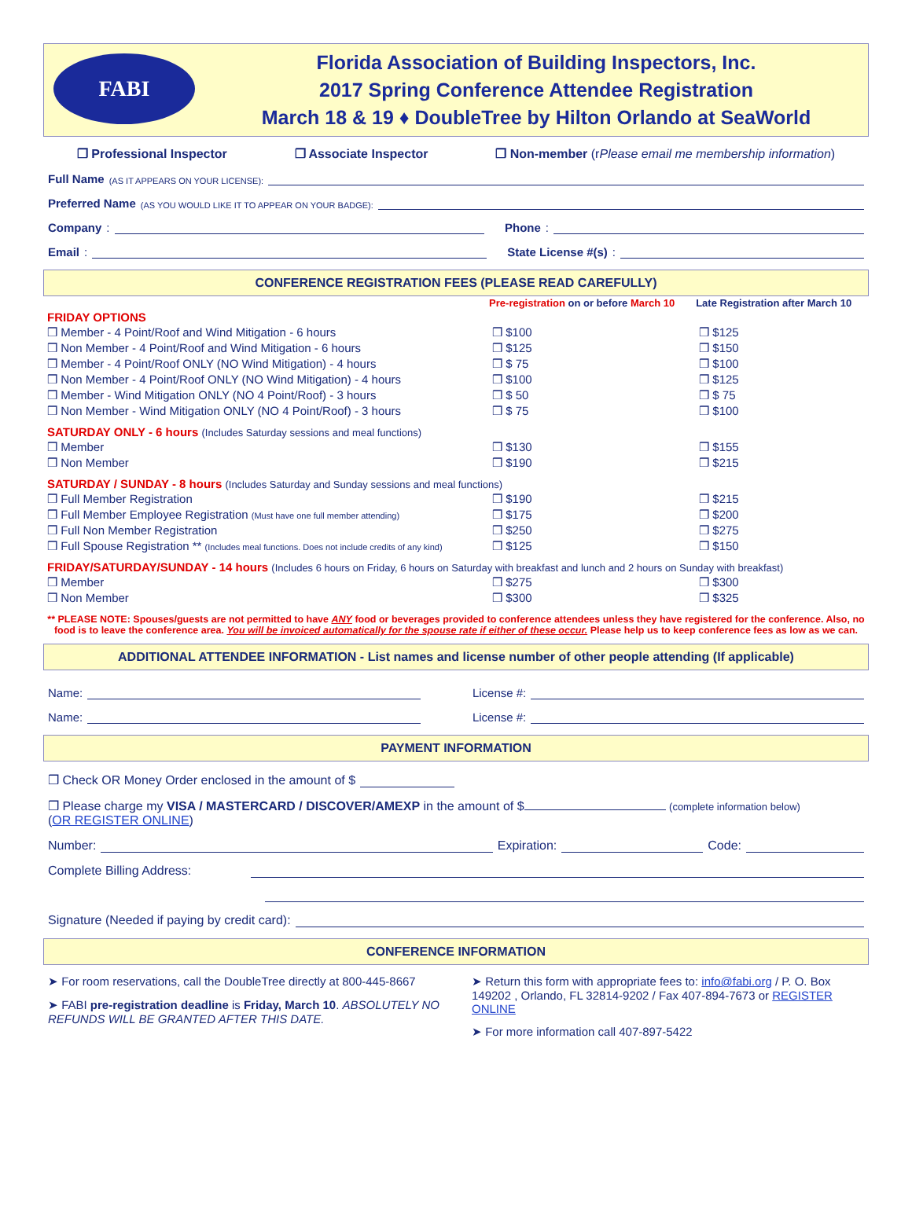FABI
Florida Association of Building Inspectors, Inc.
2017 Spring Conference Attendee Registration
March 18 & 19 ♦ DoubleTree by Hilton Orlando at SeaWorld
❒ Professional Inspector ❒ Associate Inspector ❒ Non-member (rPlease email me membership information)
Full Name (AS IT APPEARS ON YOUR LICENSE):
Preferred Name (AS YOU WOULD LIKE IT TO APPEAR ON YOUR BADGE):
Company:
Phone:
Email:
State License #(s):
CONFERENCE REGISTRATION FEES (PLEASE READ CAREFULLY)
| | Pre-registration on or before March 10 | Late Registration after March 10 |
| --- | --- | --- |
| FRIDAY OPTIONS | | |
| ❒ Member - 4 Point/Roof and Wind Mitigation - 6 hours | ❒ $100 | ❒ $125 |
| ❒ Non Member - 4 Point/Roof and Wind Mitigation - 6 hours | ❒ $125 | ❒ $150 |
| ❒ Member - 4 Point/Roof ONLY (NO Wind Mitigation) - 4 hours | ❒ $ 75 | ❒ $100 |
| ❒ Non Member - 4 Point/Roof ONLY (NO Wind Mitigation) - 4 hours | ❒ $100 | ❒ $125 |
| ❒ Member - Wind Mitigation ONLY (NO 4 Point/Roof) - 3 hours | ❒ $ 50 | ❒ $ 75 |
| ❒ Non Member - Wind Mitigation ONLY (NO 4 Point/Roof) - 3 hours | ❒ $ 75 | ❒ $100 |
| SATURDAY ONLY - 6 hours (Includes Saturday sessions and meal functions) | | |
| ❒ Member | ❒ $130 | ❒ $155 |
| ❒ Non Member | ❒ $190 | ❒ $215 |
| SATURDAY / SUNDAY - 8 hours (Includes Saturday and Sunday sessions and meal functions) | | |
| ❒ Full Member Registration | ❒ $190 | ❒ $215 |
| ❒ Full Member Employee Registration (Must have one full member attending) | ❒ $175 | ❒ $200 |
| ❒ Full Non Member Registration | ❒ $250 | ❒ $275 |
| ❒ Full Spouse Registration ** (Includes meal functions. Does not include credits of any kind) | ❒ $125 | ❒ $150 |
| FRIDAY/SATURDAY/SUNDAY - 14 hours (Includes 6 hours on Friday, 6 hours on Saturday with breakfast and lunch and 2 hours on Sunday with breakfast) | | |
| ❒ Member | ❒ $275 | ❒ $300 |
| ❒ Non Member | ❒ $300 | ❒ $325 |
** PLEASE NOTE: Spouses/guests are not permitted to have ANY food or beverages provided to conference attendees unless they have registered for the conference. Also, no food is to leave the conference area. You will be invoiced automatically for the spouse rate if either of these occur. Please help us to keep conference fees as low as we can.
ADDITIONAL ATTENDEE INFORMATION - List names and license number of other people attending (If applicable)
Name:
License #:
Name:
License #:
PAYMENT INFORMATION
❒ Check OR Money Order enclosed in the amount of $
❒ Please charge my VISA / MASTERCARD / DISCOVER/AMEXP in the amount of $ (complete information below)
(OR REGISTER ONLINE)
Number:
Expiration:
Code:
Complete Billing Address:
Signature (Needed if paying by credit card):
CONFERENCE INFORMATION
➤ For room reservations, call the DoubleTree directly at 800-445-8667
➤ FABI pre-registration deadline is Friday, March 10. ABSOLUTELY NO REFUNDS WILL BE GRANTED AFTER THIS DATE.
➤ Return this form with appropriate fees to: info@fabi.org / P. O. Box 149202 , Orlando, FL 32814-9202 / Fax 407-894-7673 or REGISTER ONLINE
➤ For more information call 407-897-5422